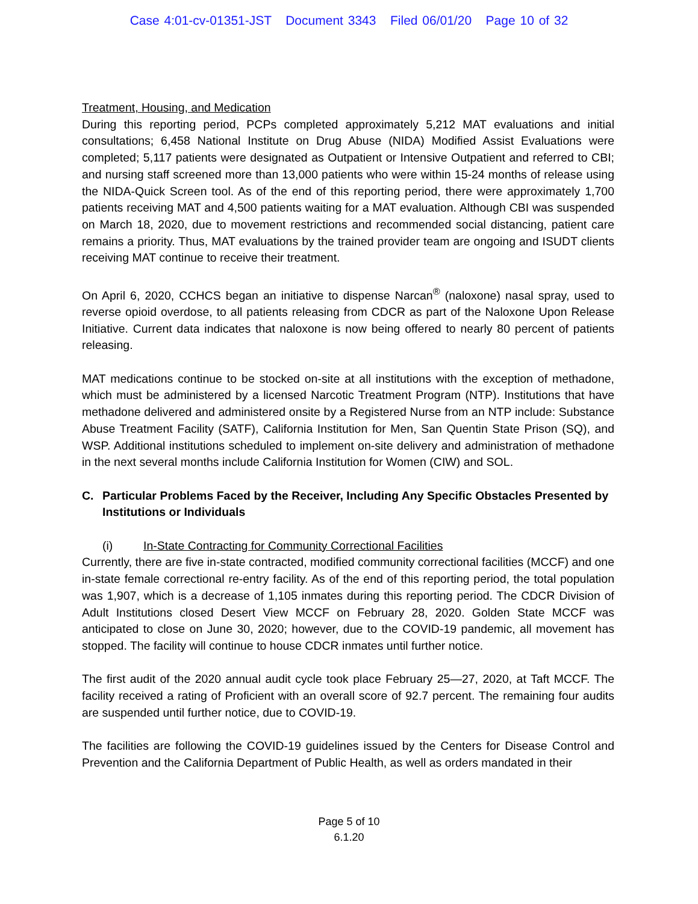Case 4:01-cv-01351-JST Document 3343 Filed 06/01/20 Page 10 of 32
Treatment, Housing, and Medication
During this reporting period, PCPs completed approximately 5,212 MAT evaluations and initial consultations; 6,458 National Institute on Drug Abuse (NIDA) Modified Assist Evaluations were completed; 5,117 patients were designated as Outpatient or Intensive Outpatient and referred to CBI; and nursing staff screened more than 13,000 patients who were within 15-24 months of release using the NIDA-Quick Screen tool. As of the end of this reporting period, there were approximately 1,700 patients receiving MAT and 4,500 patients waiting for a MAT evaluation. Although CBI was suspended on March 18, 2020, due to movement restrictions and recommended social distancing, patient care remains a priority. Thus, MAT evaluations by the trained provider team are ongoing and ISUDT clients receiving MAT continue to receive their treatment.
On April 6, 2020, CCHCS began an initiative to dispense Narcan<sup>®</sup> (naloxone) nasal spray, used to reverse opioid overdose, to all patients releasing from CDCR as part of the Naloxone Upon Release Initiative. Current data indicates that naloxone is now being offered to nearly 80 percent of patients releasing.
MAT medications continue to be stocked on-site at all institutions with the exception of methadone, which must be administered by a licensed Narcotic Treatment Program (NTP). Institutions that have methadone delivered and administered onsite by a Registered Nurse from an NTP include: Substance Abuse Treatment Facility (SATF), California Institution for Men, San Quentin State Prison (SQ), and WSP. Additional institutions scheduled to implement on-site delivery and administration of methadone in the next several months include California Institution for Women (CIW) and SOL.
C. Particular Problems Faced by the Receiver, Including Any Specific Obstacles Presented by Institutions or Individuals
(i) In-State Contracting for Community Correctional Facilities
Currently, there are five in-state contracted, modified community correctional facilities (MCCF) and one in-state female correctional re-entry facility. As of the end of this reporting period, the total population was 1,907, which is a decrease of 1,105 inmates during this reporting period. The CDCR Division of Adult Institutions closed Desert View MCCF on February 28, 2020. Golden State MCCF was anticipated to close on June 30, 2020; however, due to the COVID-19 pandemic, all movement has stopped. The facility will continue to house CDCR inmates until further notice.
The first audit of the 2020 annual audit cycle took place February 25—27, 2020, at Taft MCCF. The facility received a rating of Proficient with an overall score of 92.7 percent. The remaining four audits are suspended until further notice, due to COVID-19.
The facilities are following the COVID-19 guidelines issued by the Centers for Disease Control and Prevention and the California Department of Public Health, as well as orders mandated in their
Page 5 of 10
6.1.20